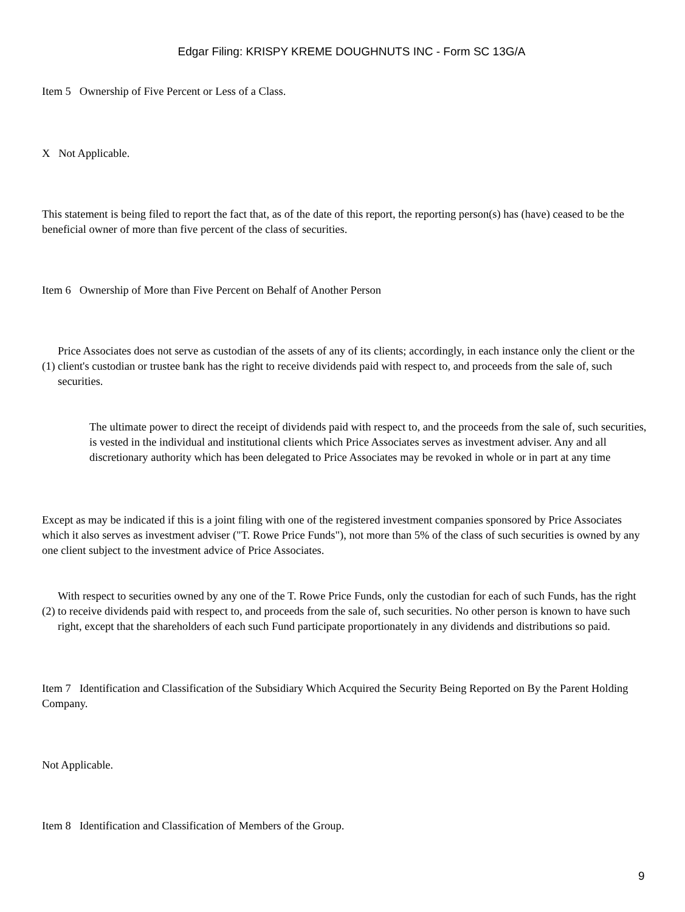Edgar Filing: KRISPY KREME DOUGHNUTS INC - Form SC 13G/A
Item 5 Ownership of Five Percent or Less of a Class.
X Not Applicable.
This statement is being filed to report the fact that, as of the date of this report, the reporting person(s) has (have) ceased to be the beneficial owner of more than five percent of the class of securities.
Item 6 Ownership of More than Five Percent on Behalf of Another Person
(1)
Price Associates does not serve as custodian of the assets of any of its clients; accordingly, in each instance only the client or the client's custodian or trustee bank has the right to receive dividends paid with respect to, and proceeds from the sale of, such securities.
The ultimate power to direct the receipt of dividends paid with respect to, and the proceeds from the sale of, such securities, is vested in the individual and institutional clients which Price Associates serves as investment adviser. Any and all discretionary authority which has been delegated to Price Associates may be revoked in whole or in part at any time
Except as may be indicated if this is a joint filing with one of the registered investment companies sponsored by Price Associates which it also serves as investment adviser ("T. Rowe Price Funds"), not more than 5% of the class of such securities is owned by any one client subject to the investment advice of Price Associates.
(2)
With respect to securities owned by any one of the T. Rowe Price Funds, only the custodian for each of such Funds, has the right to receive dividends paid with respect to, and proceeds from the sale of, such securities. No other person is known to have such right, except that the shareholders of each such Fund participate proportionately in any dividends and distributions so paid.
Item 7 Identification and Classification of the Subsidiary Which Acquired the Security Being Reported on By the Parent Holding Company.
Not Applicable.
Item 8 Identification and Classification of Members of the Group.
9